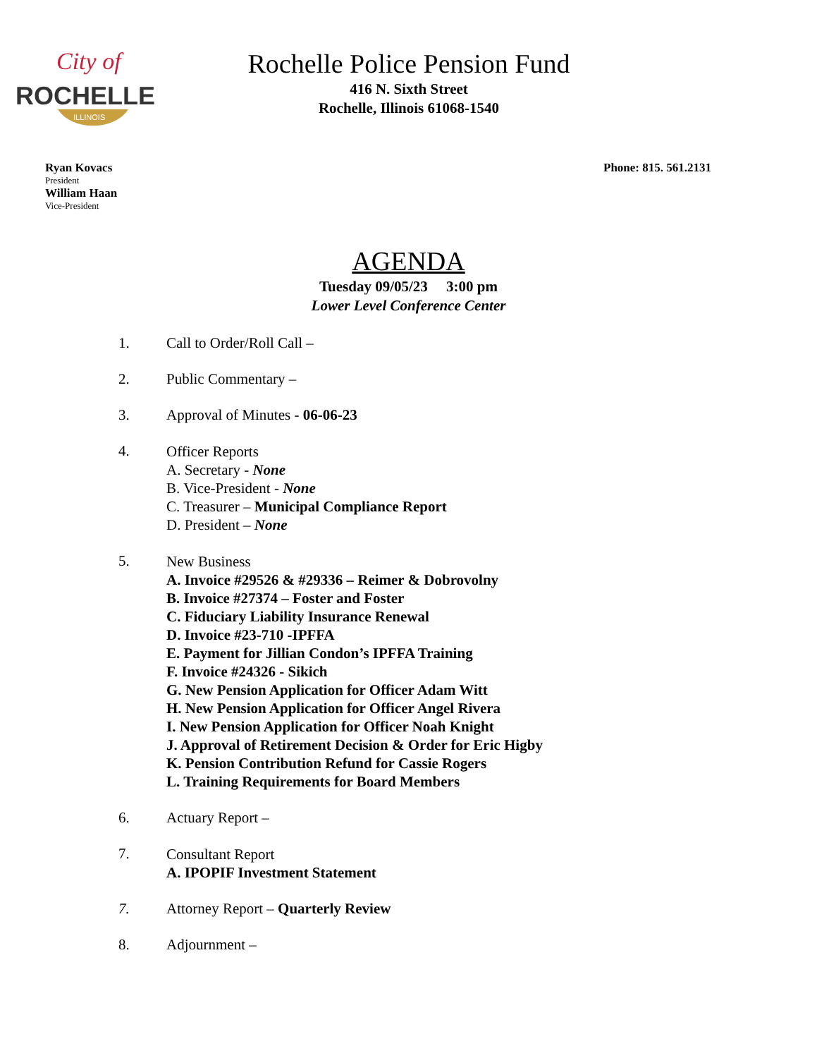City of
ROCHELLE
ILLINOIS
Rochelle Police Pension Fund
416 N. Sixth Street
Rochelle, Illinois 61068-1540
Ryan Kovacs
President
William Haan
Vice-President
Phone: 815. 561.2131
AGENDA
Tuesday 09/05/23 3:00 pm
Lower Level Conference Center
1. Call to Order/Roll Call –
2. Public Commentary –
3. Approval of Minutes - 06-06-23
4.
Officer Reports
A. Secretary - None
B. Vice-President - None
C. Treasurer – Municipal Compliance Report
D. President – None
5.
New Business
A. Invoice #29526 & #29336 – Reimer & Dobrovolny
B. Invoice #27374 – Foster and Foster
C. Fiduciary Liability Insurance Renewal
D. Invoice #23-710 -IPFFA
E. Payment for Jillian Condon’s IPFFA Training
F. Invoice #24326 - Sikich
G. New Pension Application for Officer Adam Witt
H. New Pension Application for Officer Angel Rivera
I. New Pension Application for Officer Noah Knight
J. Approval of Retirement Decision & Order for Eric Higby
K. Pension Contribution Refund for Cassie Rogers
L. Training Requirements for Board Members
6. Actuary Report –
7.
Consultant Report
A. IPOPIF Investment Statement
7. Attorney Report – Quarterly Review
8. Adjournment –